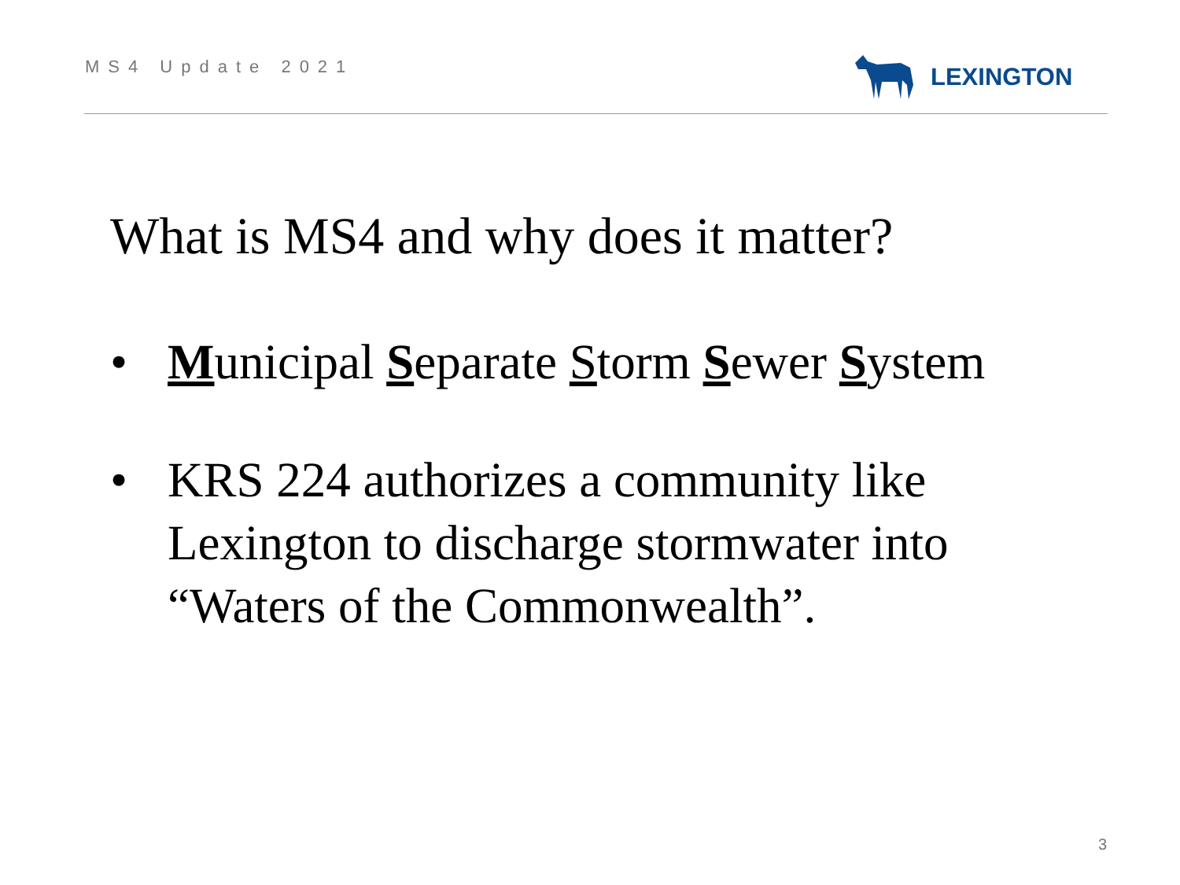MS4 Update 2021 LEXINGTON
What is MS4 and why does it matter?
• Municipal Separate Storm Sewer System
• KRS 224 authorizes a community like Lexington to discharge stormwater into “Waters of the Commonwealth”.
3